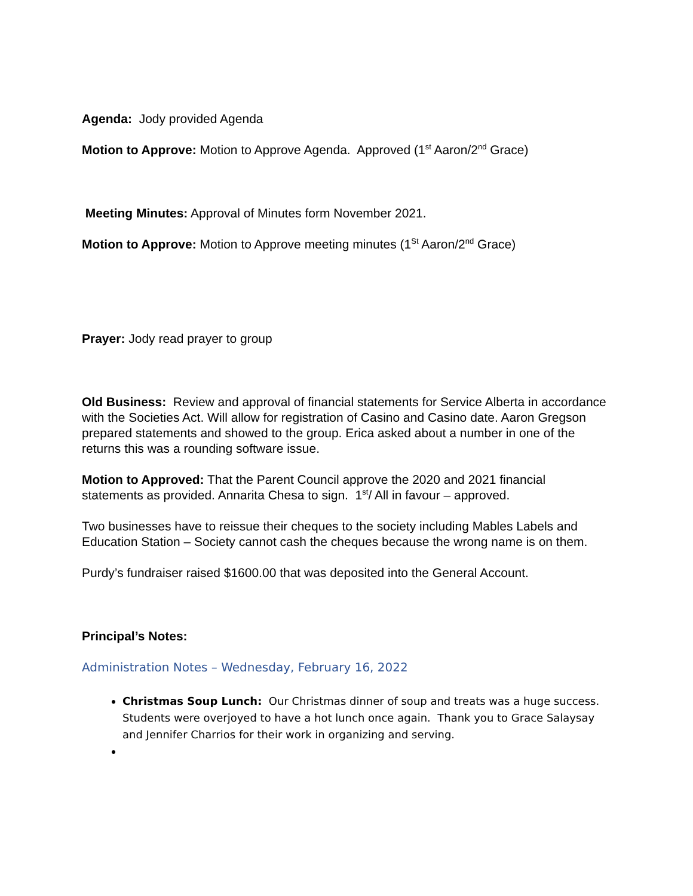Agenda: Jody provided Agenda
Motion to Approve: Motion to Approve Agenda. Approved (1<sup>st</sup> Aaron/2<sup>nd</sup> Grace)
Meeting Minutes: Approval of Minutes form November 2021.
Motion to Approve: Motion to Approve meeting minutes (1<sup>St</sup> Aaron/2<sup>nd</sup> Grace)
Prayer: Jody read prayer to group
Old Business: Review and approval of financial statements for Service Alberta in accordance with the Societies Act. Will allow for registration of Casino and Casino date. Aaron Gregson prepared statements and showed to the group. Erica asked about a number in one of the returns this was a rounding software issue.
Motion to Approved: That the Parent Council approve the 2020 and 2021 financial statements as provided. Annarita Chesa to sign. 1<sup>st</sup>/ All in favour – approved.
Two businesses have to reissue their cheques to the society including Mables Labels and Education Station – Society cannot cash the cheques because the wrong name is on them.
Purdy’s fundraiser raised $1600.00 that was deposited into the General Account.
Principal’s Notes:
Administration Notes – Wednesday, February 16, 2022
Christmas Soup Lunch: Our Christmas dinner of soup and treats was a huge success. Students were overjoyed to have a hot lunch once again. Thank you to Grace Salaysay and Jennifer Charrios for their work in organizing and serving.